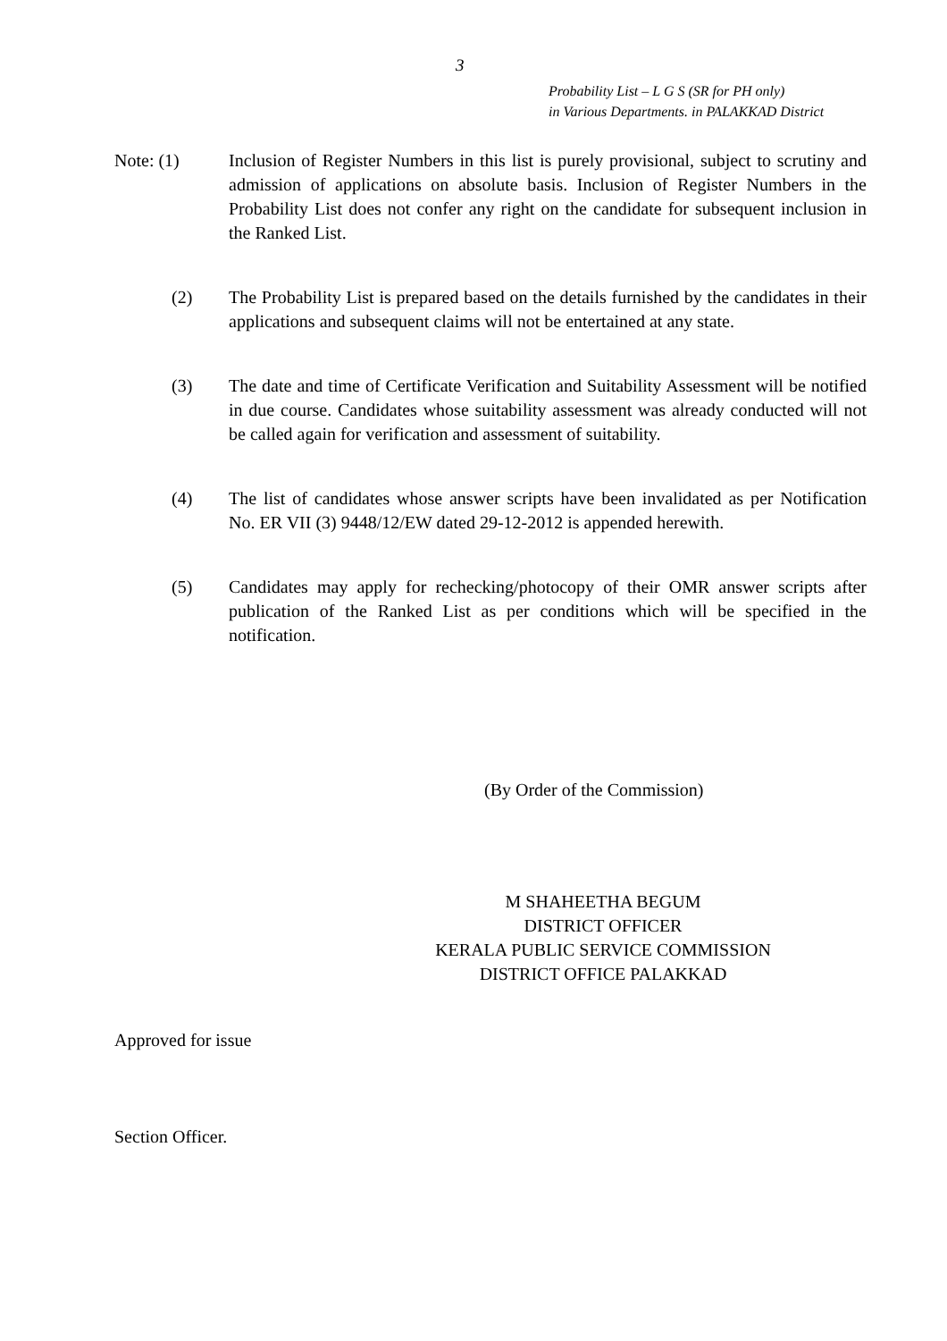3
Probability List – L G S (SR for PH only)
in Various Departments. in PALAKKAD District
Note: (1) Inclusion of Register Numbers in this list is purely provisional, subject to scrutiny and admission of applications on absolute basis. Inclusion of Register Numbers in the Probability List does not confer any right on the candidate for subsequent inclusion in the Ranked List.
(2) The Probability List is prepared based on the details furnished by the candidates in their applications and subsequent claims will not be entertained at any state.
(3) The date and time of Certificate Verification and Suitability Assessment will be notified in due course. Candidates whose suitability assessment was already conducted will not be called again for verification and assessment of suitability.
(4) The list of candidates whose answer scripts have been invalidated as per Notification No. ER VII (3) 9448/12/EW dated 29-12-2012 is appended herewith.
(5) Candidates may apply for rechecking/photocopy of their OMR answer scripts after publication of the Ranked List as per conditions which will be specified in the notification.
(By Order of the Commission)
M SHAHEETHA BEGUM
DISTRICT OFFICER
KERALA PUBLIC SERVICE COMMISSION
DISTRICT OFFICE PALAKKAD
Approved for issue
Section Officer.